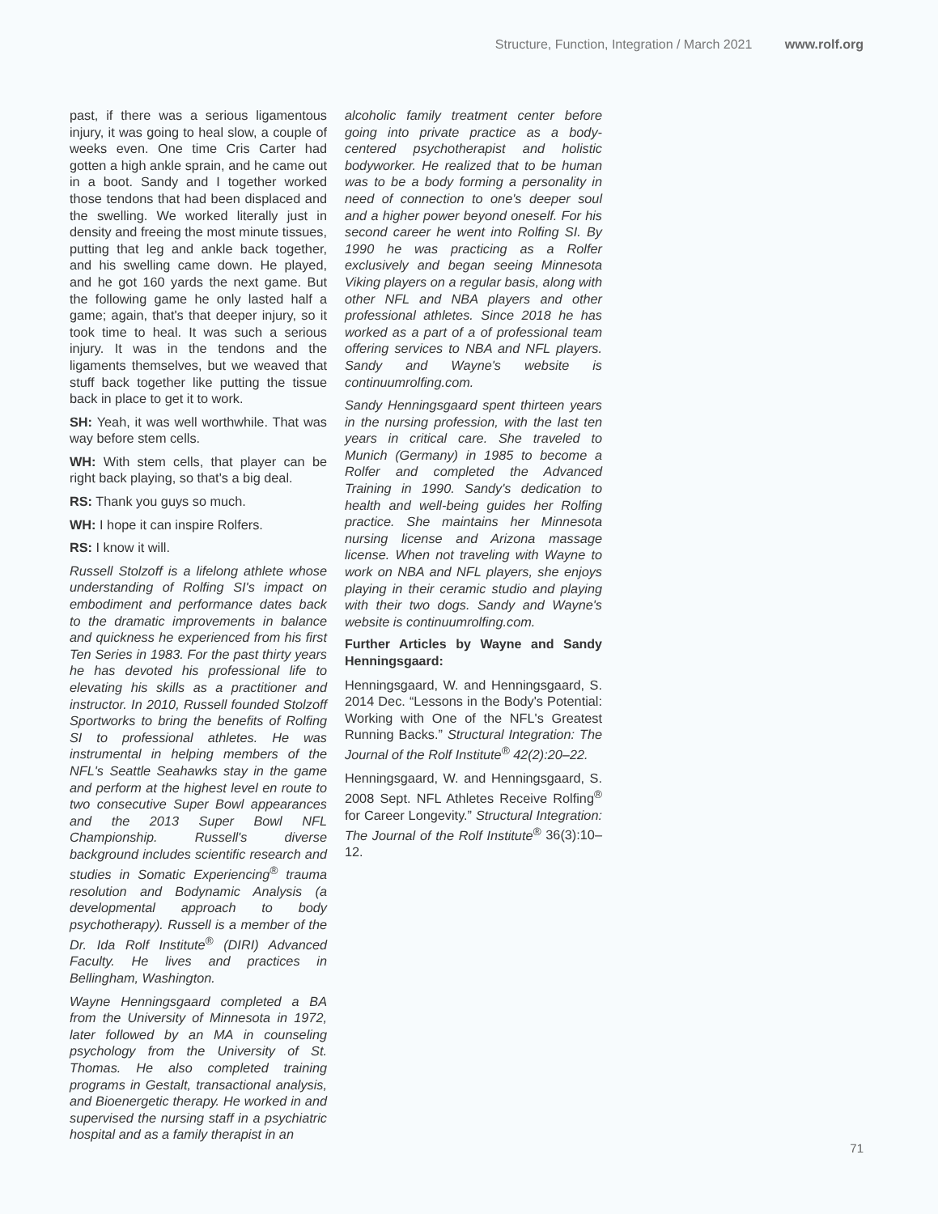Structure, Function, Integration / March 2021 www.rolf.org
past, if there was a serious ligamentous injury, it was going to heal slow, a couple of weeks even. One time Cris Carter had gotten a high ankle sprain, and he came out in a boot. Sandy and I together worked those tendons that had been displaced and the swelling. We worked literally just in density and freeing the most minute tissues, putting that leg and ankle back together, and his swelling came down. He played, and he got 160 yards the next game. But the following game he only lasted half a game; again, that's that deeper injury, so it took time to heal. It was such a serious injury. It was in the tendons and the ligaments themselves, but we weaved that stuff back together like putting the tissue back in place to get it to work.
SH: Yeah, it was well worthwhile. That was way before stem cells.
WH: With stem cells, that player can be right back playing, so that's a big deal.
RS: Thank you guys so much.
WH: I hope it can inspire Rolfers.
RS: I know it will.
Russell Stolzoff is a lifelong athlete whose understanding of Rolfing SI's impact on embodiment and performance dates back to the dramatic improvements in balance and quickness he experienced from his first Ten Series in 1983. For the past thirty years he has devoted his professional life to elevating his skills as a practitioner and instructor. In 2010, Russell founded Stolzoff Sportworks to bring the benefits of Rolfing SI to professional athletes. He was instrumental in helping members of the NFL's Seattle Seahawks stay in the game and perform at the highest level en route to two consecutive Super Bowl appearances and the 2013 Super Bowl NFL Championship. Russell's diverse background includes scientific research and studies in Somatic Experiencing<sup>®</sup> trauma resolution and Bodynamic Analysis (a developmental approach to body psychotherapy). Russell is a member of the Dr. Ida Rolf Institute<sup>®</sup> (DIRI) Advanced Faculty. He lives and practices in Bellingham, Washington.
Wayne Henningsgaard completed a BA from the University of Minnesota in 1972, later followed by an MA in counseling psychology from the University of St. Thomas. He also completed training programs in Gestalt, transactional analysis, and Bioenergetic therapy. He worked in and supervised the nursing staff in a psychiatric hospital and as a family therapist in an
alcoholic family treatment center before going into private practice as a body-centered psychotherapist and holistic bodyworker. He realized that to be human was to be a body forming a personality in need of connection to one's deeper soul and a higher power beyond oneself. For his second career he went into Rolfing SI. By 1990 he was practicing as a Rolfer exclusively and began seeing Minnesota Viking players on a regular basis, along with other NFL and NBA players and other professional athletes. Since 2018 he has worked as a part of a of professional team offering services to NBA and NFL players. Sandy and Wayne's website is continuumrolfing.com.
Sandy Henningsgaard spent thirteen years in the nursing profession, with the last ten years in critical care. She traveled to Munich (Germany) in 1985 to become a Rolfer and completed the Advanced Training in 1990. Sandy's dedication to health and well-being guides her Rolfing practice. She maintains her Minnesota nursing license and Arizona massage license. When not traveling with Wayne to work on NBA and NFL players, she enjoys playing in their ceramic studio and playing with their two dogs. Sandy and Wayne's website is continuumrolfing.com.
Further Articles by Wayne and Sandy Henningsgaard:
Henningsgaard, W. and Henningsgaard, S. 2014 Dec. “Lessons in the Body's Potential: Working with One of the NFL's Greatest Running Backs.” Structural Integration: The Journal of the Rolf Institute<sup>®</sup> 42(2):20–22.
Henningsgaard, W. and Henningsgaard, S. 2008 Sept. NFL Athletes Receive Rolfing<sup>®</sup> for Career Longevity.” Structural Integration: The Journal of the Rolf Institute<sup>®</sup> 36(3):10–12.
71